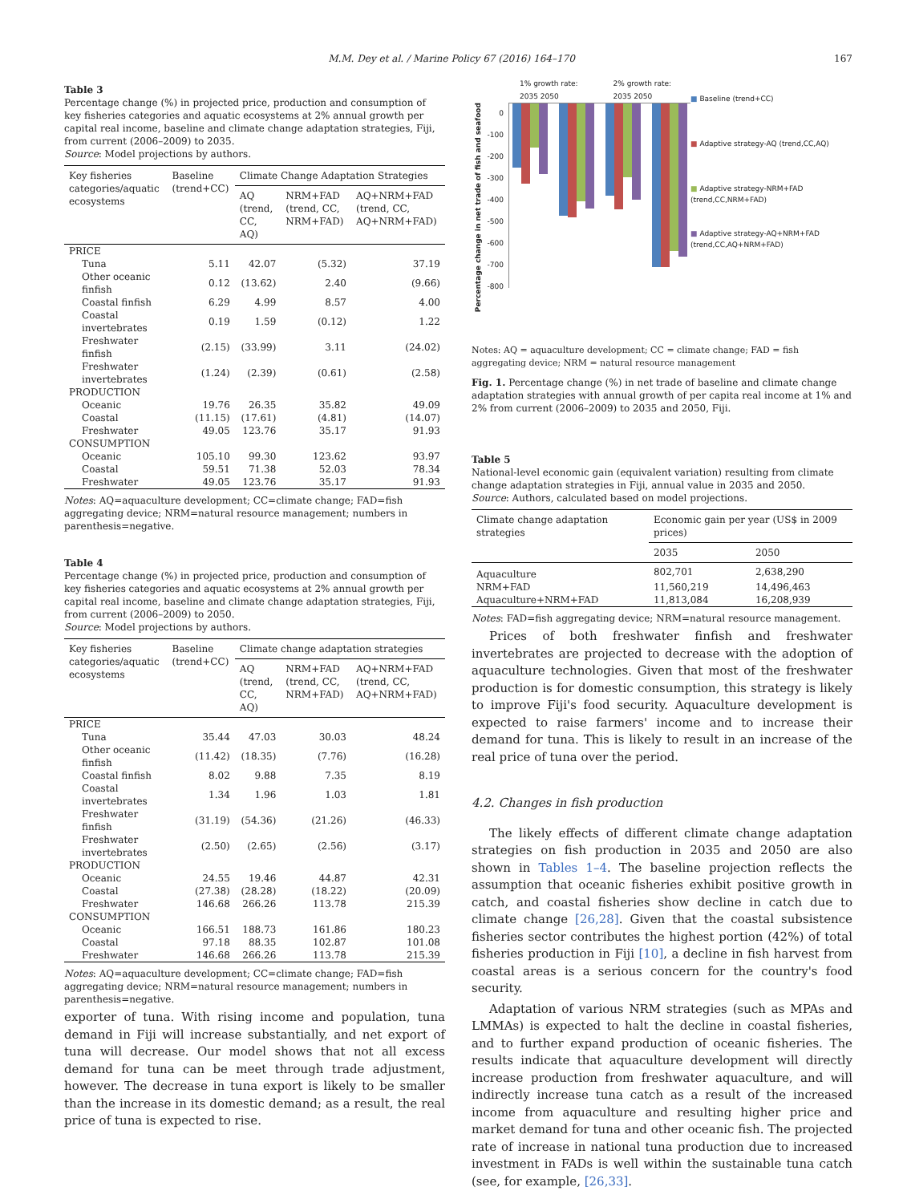M.M. Dey et al. / Marine Policy 67 (2016) 164–170 167
Table 3
Percentage change (%) in projected price, production and consumption of key fisheries categories and aquatic ecosystems at 2% annual growth per capital real income, baseline and climate change adaptation strategies, Fiji, from current (2006–2009) to 2035.
Source: Model projections by authors.
| Key fisheries categories/aquatic ecosystems | Baseline (trend+CC) | Climate Change Adaptation Strategies | | |
| --- | --- | --- | --- | --- |
| | | AQ (trend, CC, AQ) | NRM+FAD (trend, CC, NRM+FAD) | AQ+NRM+FAD (trend, CC, AQ+NRM+FAD) |
| PRICE | | | | |
| Tuna | 5.11 | 42.07 | (5.32) | 37.19 |
| Other oceanic finfish | 0.12 | (13.62) | 2.40 | (9.66) |
| Coastal finfish | 6.29 | 4.99 | 8.57 | 4.00 |
| Coastal invertebrates | 0.19 | 1.59 | (0.12) | 1.22 |
| Freshwater finfish | (2.15) | (33.99) | 3.11 | (24.02) |
| Freshwater invertebrates | (1.24) | (2.39) | (0.61) | (2.58) |
| PRODUCTION | | | | |
| Oceanic | 19.76 | 26.35 | 35.82 | 49.09 |
| Coastal | (11.15) | (17.61) | (4.81) | (14.07) |
| Freshwater | 49.05 | 123.76 | 35.17 | 91.93 |
| CONSUMPTION | | | | |
| Oceanic | 105.10 | 99.30 | 123.62 | 93.97 |
| Coastal | 59.51 | 71.38 | 52.03 | 78.34 |
| Freshwater | 49.05 | 123.76 | 35.17 | 91.93 |
Notes: AQ=aquaculture development; CC=climate change; FAD=fish aggregating device; NRM=natural resource management; numbers in parenthesis=negative.
Table 4
Percentage change (%) in projected price, production and consumption of key fisheries categories and aquatic ecosystems at 2% annual growth per capital real income, baseline and climate change adaptation strategies, Fiji, from current (2006–2009) to 2050.
Source: Model projections by authors.
| Key fisheries categories/aquatic ecosystems | Baseline (trend+CC) | Climate change adaptation strategies | | |
| --- | --- | --- | --- | --- |
| | | AQ (trend, CC, AQ) | NRM+FAD (trend, CC, NRM+FAD) | AQ+NRM+FAD (trend, CC, AQ+NRM+FAD) |
| PRICE | | | | |
| Tuna | 35.44 | 47.03 | 30.03 | 48.24 |
| Other oceanic finfish | (11.42) | (18.35) | (7.76) | (16.28) |
| Coastal finfish | 8.02 | 9.88 | 7.35 | 8.19 |
| Coastal invertebrates | 1.34 | 1.96 | 1.03 | 1.81 |
| Freshwater finfish | (31.19) | (54.36) | (21.26) | (46.33) |
| Freshwater invertebrates | (2.50) | (2.65) | (2.56) | (3.17) |
| PRODUCTION | | | | |
| Oceanic | 24.55 | 19.46 | 44.87 | 42.31 |
| Coastal | (27.38) | (28.28) | (18.22) | (20.09) |
| Freshwater | 146.68 | 266.26 | 113.78 | 215.39 |
| CONSUMPTION | | | | |
| Oceanic | 166.51 | 188.73 | 161.86 | 180.23 |
| Coastal | 97.18 | 88.35 | 102.87 | 101.08 |
| Freshwater | 146.68 | 266.26 | 113.78 | 215.39 |
Notes: AQ=aquaculture development; CC=climate change; FAD=fish aggregating device; NRM=natural resource management; numbers in parenthesis=negative.
exporter of tuna. With rising income and population, tuna demand in Fiji will increase substantially, and net export of tuna will decrease. Our model shows that not all excess demand for tuna can be meet through trade adjustment, however. The decrease in tuna export is likely to be smaller than the increase in its domestic demand; as a result, the real price of tuna is expected to rise.
1% growth rate: 2035 2050 2% growth rate: 2035 2050
Percentage change in net trade of fish and seafood
0
-100
-200
-300
-400
-500
-600
-700
-800
■ Baseline (trend+CC)
■ Adaptive strategy-AQ (trend,CC,AQ)
■ Adaptive strategy-NRM+FAD (trend,CC,NRM+FAD)
■ Adaptive strategy-AQ+NRM+FAD (trend,CC,AQ+NRM+FAD)
Notes: AQ = aquaculture development; CC = climate change; FAD = fish aggregating device; NRM = natural resource management
Fig. 1. Percentage change (%) in net trade of baseline and climate change adaptation strategies with annual growth of per capita real income at 1% and 2% from current (2006–2009) to 2035 and 2050, Fiji.
Table 5
National-level economic gain (equivalent variation) resulting from climate change adaptation strategies in Fiji, annual value in 2035 and 2050.
Source: Authors, calculated based on model projections.
| Climate change adaptation strategies | Economic gain per year (US$ in 2009 prices) | |
| --- | --- | --- |
| | 2035 | 2050 |
| Aquaculture | 802,701 | 2,638,290 |
| NRM+FAD | 11,560,219 | 14,496,463 |
| Aquaculture+NRM+FAD | 11,813,084 | 16,208,939 |
Notes: FAD=fish aggregating device; NRM=natural resource management.
Prices of both freshwater finfish and freshwater invertebrates are projected to decrease with the adoption of aquaculture technologies. Given that most of the freshwater production is for domestic consumption, this strategy is likely to improve Fiji's food security. Aquaculture development is expected to raise farmers' income and to increase their demand for tuna. This is likely to result in an increase of the real price of tuna over the period.
4.2. Changes in fish production
The likely effects of different climate change adaptation strategies on fish production in 2035 and 2050 are also shown in Tables 1–4. The baseline projection reflects the assumption that oceanic fisheries exhibit positive growth in catch, and coastal fisheries show decline in catch due to climate change [26,28]. Given that the coastal subsistence fisheries sector contributes the highest portion (42%) of total fisheries production in Fiji [10], a decline in fish harvest from coastal areas is a serious concern for the country's food security.
Adaptation of various NRM strategies (such as MPAs and LMMAs) is expected to halt the decline in coastal fisheries, and to further expand production of oceanic fisheries. The results indicate that aquaculture development will directly increase production from freshwater aquaculture, and will indirectly increase tuna catch as a result of the increased income from aquaculture and resulting higher price and market demand for tuna and other oceanic fish. The projected rate of increase in national tuna production due to increased investment in FADs is well within the sustainable tuna catch (see, for example, [26,33].